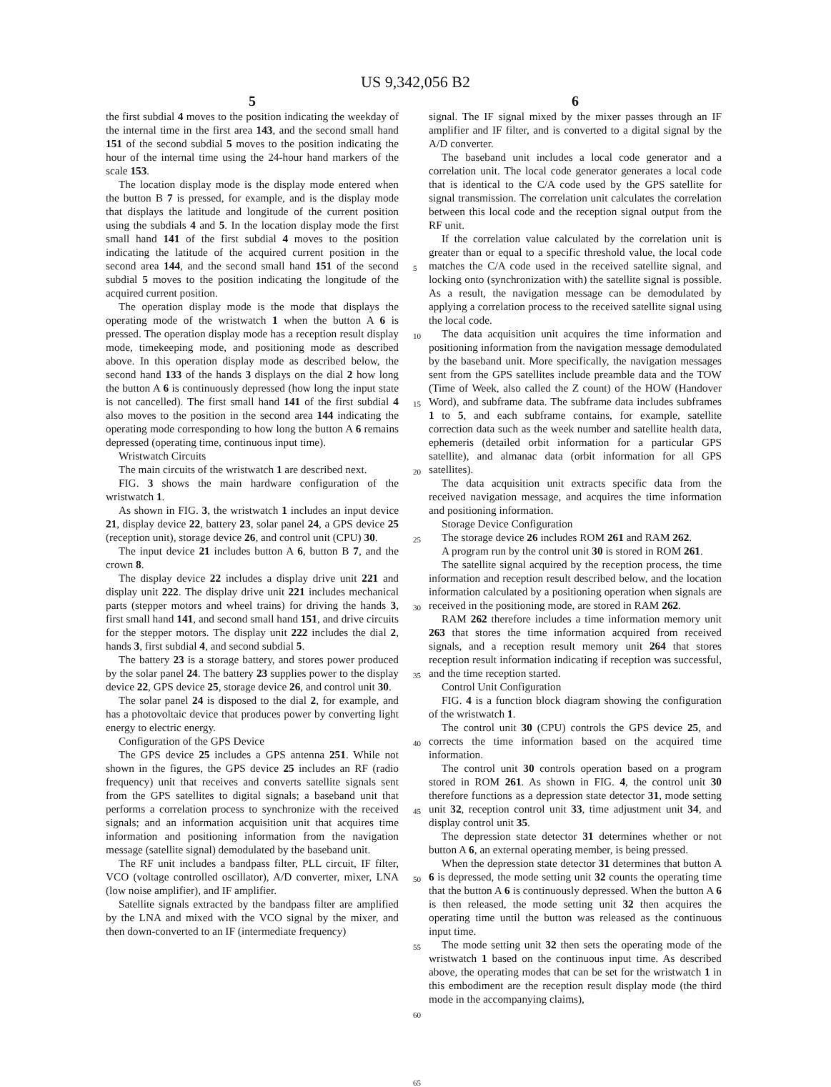US 9,342,056 B2
5
the first subdial 4 moves to the position indicating the weekday of the internal time in the first area 143, and the second small hand 151 of the second subdial 5 moves to the position indicating the hour of the internal time using the 24-hour hand markers of the scale 153.
The location display mode is the display mode entered when the button B 7 is pressed, for example, and is the display mode that displays the latitude and longitude of the current position using the subdials 4 and 5. In the location display mode the first small hand 141 of the first subdial 4 moves to the position indicating the latitude of the acquired current position in the second area 144, and the second small hand 151 of the second subdial 5 moves to the position indicating the longitude of the acquired current position.
The operation display mode is the mode that displays the operating mode of the wristwatch 1 when the button A 6 is pressed. The operation display mode has a reception result display mode, timekeeping mode, and positioning mode as described above. In this operation display mode as described below, the second hand 133 of the hands 3 displays on the dial 2 how long the button A 6 is continuously depressed (how long the input state is not cancelled). The first small hand 141 of the first subdial 4 also moves to the position in the second area 144 indicating the operating mode corresponding to how long the button A 6 remains depressed (operating time, continuous input time).
Wristwatch Circuits
The main circuits of the wristwatch 1 are described next.
FIG. 3 shows the main hardware configuration of the wristwatch 1.
As shown in FIG. 3, the wristwatch 1 includes an input device 21, display device 22, battery 23, solar panel 24, a GPS device 25 (reception unit), storage device 26, and control unit (CPU) 30.
The input device 21 includes button A 6, button B 7, and the crown 8.
The display device 22 includes a display drive unit 221 and display unit 222. The display drive unit 221 includes mechanical parts (stepper motors and wheel trains) for driving the hands 3, first small hand 141, and second small hand 151, and drive circuits for the stepper motors. The display unit 222 includes the dial 2, hands 3, first subdial 4, and second subdial 5.
The battery 23 is a storage battery, and stores power produced by the solar panel 24. The battery 23 supplies power to the display device 22, GPS device 25, storage device 26, and control unit 30.
The solar panel 24 is disposed to the dial 2, for example, and has a photovoltaic device that produces power by converting light energy to electric energy.
Configuration of the GPS Device
The GPS device 25 includes a GPS antenna 251. While not shown in the figures, the GPS device 25 includes an RF (radio frequency) unit that receives and converts satellite signals sent from the GPS satellites to digital signals; a baseband unit that performs a correlation process to synchronize with the received signals; and an information acquisition unit that acquires time information and positioning information from the navigation message (satellite signal) demodulated by the baseband unit.
The RF unit includes a bandpass filter, PLL circuit, IF filter, VCO (voltage controlled oscillator), A/D converter, mixer, LNA (low noise amplifier), and IF amplifier.
Satellite signals extracted by the bandpass filter are amplified by the LNA and mixed with the VCO signal by the mixer, and then down-converted to an IF (intermediate frequency)
5
10
15
20
25
30
35
40
45
50
55
60
65
6
signal. The IF signal mixed by the mixer passes through an IF amplifier and IF filter, and is converted to a digital signal by the A/D converter.
The baseband unit includes a local code generator and a correlation unit. The local code generator generates a local code that is identical to the C/A code used by the GPS satellite for signal transmission. The correlation unit calculates the correlation between this local code and the reception signal output from the RF unit.
If the correlation value calculated by the correlation unit is greater than or equal to a specific threshold value, the local code matches the C/A code used in the received satellite signal, and locking onto (synchronization with) the satellite signal is possible. As a result, the navigation message can be demodulated by applying a correlation process to the received satellite signal using the local code.
The data acquisition unit acquires the time information and positioning information from the navigation message demodulated by the baseband unit. More specifically, the navigation messages sent from the GPS satellites include preamble data and the TOW (Time of Week, also called the Z count) of the HOW (Handover Word), and subframe data. The subframe data includes subframes 1 to 5, and each subframe contains, for example, satellite correction data such as the week number and satellite health data, ephemeris (detailed orbit information for a particular GPS satellite), and almanac data (orbit information for all GPS satellites).
The data acquisition unit extracts specific data from the received navigation message, and acquires the time information and positioning information.
Storage Device Configuration
The storage device 26 includes ROM 261 and RAM 262.
A program run by the control unit 30 is stored in ROM 261.
The satellite signal acquired by the reception process, the time information and reception result described below, and the location information calculated by a positioning operation when signals are received in the positioning mode, are stored in RAM 262.
RAM 262 therefore includes a time information memory unit 263 that stores the time information acquired from received signals, and a reception result memory unit 264 that stores reception result information indicating if reception was successful, and the time reception started.
Control Unit Configuration
FIG. 4 is a function block diagram showing the configuration of the wristwatch 1.
The control unit 30 (CPU) controls the GPS device 25, and corrects the time information based on the acquired time information.
The control unit 30 controls operation based on a program stored in ROM 261. As shown in FIG. 4, the control unit 30 therefore functions as a depression state detector 31, mode setting unit 32, reception control unit 33, time adjustment unit 34, and display control unit 35.
The depression state detector 31 determines whether or not button A 6, an external operating member, is being pressed.
When the depression state detector 31 determines that button A 6 is depressed, the mode setting unit 32 counts the operating time that the button A 6 is continuously depressed. When the button A 6 is then released, the mode setting unit 32 then acquires the operating time until the button was released as the continuous input time.
The mode setting unit 32 then sets the operating mode of the wristwatch 1 based on the continuous input time. As described above, the operating modes that can be set for the wristwatch 1 in this embodiment are the reception result display mode (the third mode in the accompanying claims),